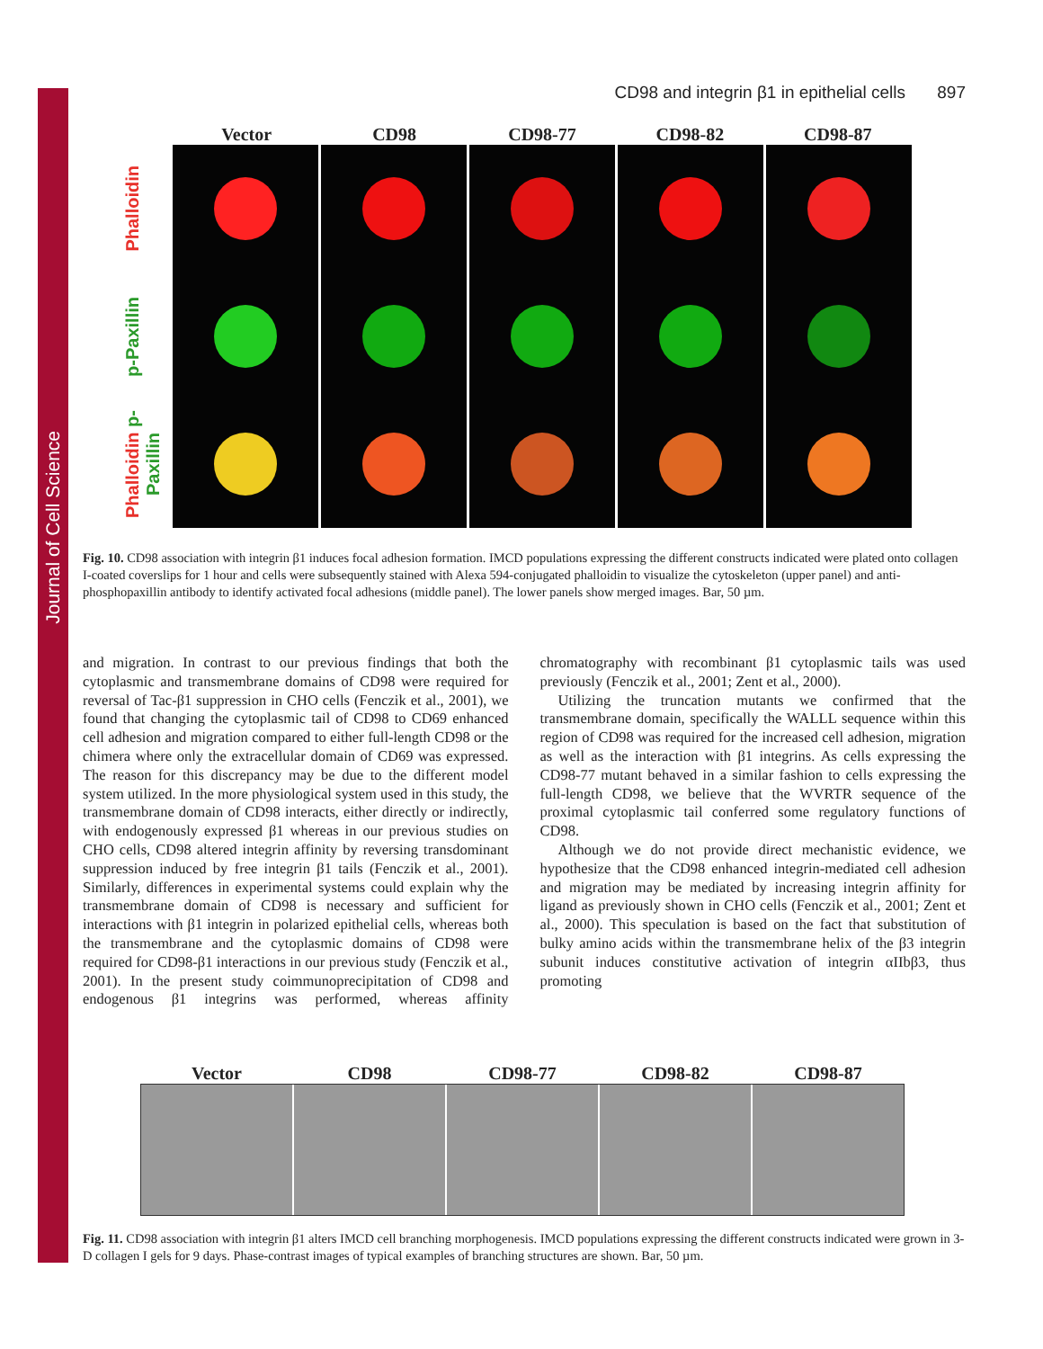Journal of Cell Science
CD98 and integrin β1 in epithelial cells 897
Vector
CD98
CD98-77
CD98-82
CD98-87
Phalloidin
p-Paxillin
Phalloidin p-Paxillin
Fig. 10. CD98 association with integrin β1 induces focal adhesion formation. IMCD populations expressing the different constructs indicated were plated onto collagen I-coated coverslips for 1 hour and cells were subsequently stained with Alexa 594-conjugated phalloidin to visualize the cytoskeleton (upper panel) and anti-phosphopaxillin antibody to identify activated focal adhesions (middle panel). The lower panels show merged images. Bar, 50 µm.
and migration. In contrast to our previous findings that both the cytoplasmic and transmembrane domains of CD98 were required for reversal of Tac-β1 suppression in CHO cells (Fenczik et al., 2001), we found that changing the cytoplasmic tail of CD98 to CD69 enhanced cell adhesion and migration compared to either full-length CD98 or the chimera where only the extracellular domain of CD69 was expressed. The reason for this discrepancy may be due to the different model system utilized. In the more physiological system used in this study, the transmembrane domain of CD98 interacts, either directly or indirectly, with endogenously expressed β1 whereas in our previous studies on CHO cells, CD98 altered integrin affinity by reversing transdominant suppression induced by free integrin β1 tails (Fenczik et al., 2001). Similarly, differences in experimental systems could explain why the transmembrane domain of CD98 is necessary and sufficient for interactions with β1 integrin in polarized epithelial cells, whereas both the transmembrane and the cytoplasmic domains of CD98 were required for CD98-β1 interactions in our previous study (Fenczik et al., 2001). In the present study coimmunoprecipitation of CD98 and endogenous β1 integrins was performed, whereas affinity chromatography with recombinant β1 cytoplasmic tails was used previously (Fenczik et al., 2001; Zent et al., 2000).
Utilizing the truncation mutants we confirmed that the transmembrane domain, specifically the WALLL sequence within this region of CD98 was required for the increased cell adhesion, migration as well as the interaction with β1 integrins. As cells expressing the CD98-77 mutant behaved in a similar fashion to cells expressing the full-length CD98, we believe that the WVRTR sequence of the proximal cytoplasmic tail conferred some regulatory functions of CD98.
Although we do not provide direct mechanistic evidence, we hypothesize that the CD98 enhanced integrin-mediated cell adhesion and migration may be mediated by increasing integrin affinity for ligand as previously shown in CHO cells (Fenczik et al., 2001; Zent et al., 2000). This speculation is based on the fact that substitution of bulky amino acids within the transmembrane helix of the β3 integrin subunit induces constitutive activation of integrin αIIbβ3, thus promoting
Vector
CD98
CD98-77
CD98-82
CD98-87
Fig. 11. CD98 association with integrin β1 alters IMCD cell branching morphogenesis. IMCD populations expressing the different constructs indicated were grown in 3-D collagen I gels for 9 days. Phase-contrast images of typical examples of branching structures are shown. Bar, 50 µm.